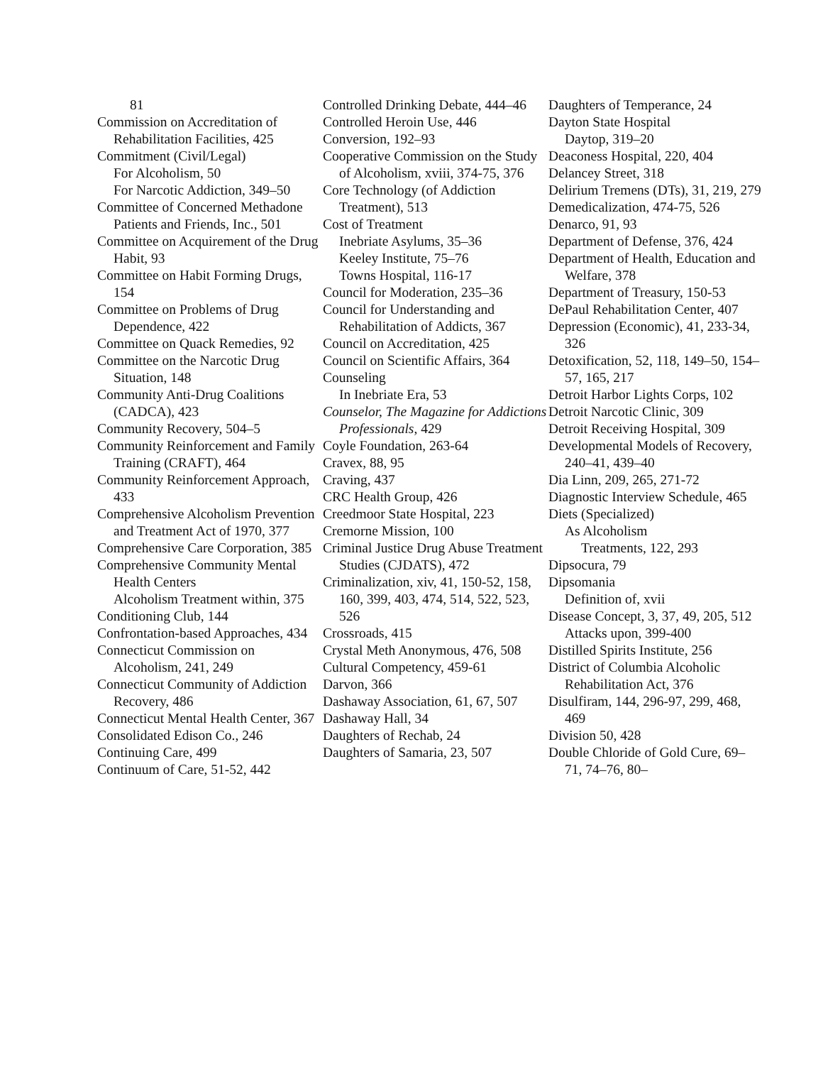81
Commission on Accreditation of Rehabilitation Facilities, 425
Commitment (Civil/Legal)
For Alcoholism, 50
For Narcotic Addiction, 349–50
Committee of Concerned Methadone Patients and Friends, Inc., 501
Committee on Acquirement of the Drug Habit, 93
Committee on Habit Forming Drugs, 154
Committee on Problems of Drug Dependence, 422
Committee on Quack Remedies, 92
Committee on the Narcotic Drug Situation, 148
Community Anti-Drug Coalitions (CADCA), 423
Community Recovery, 504–5
Community Reinforcement and Family Training (CRAFT), 464
Community Reinforcement Approach, 433
Comprehensive Alcoholism Prevention and Treatment Act of 1970, 377
Comprehensive Care Corporation, 385
Comprehensive Community Mental Health Centers
Alcoholism Treatment within, 375
Conditioning Club, 144
Confrontation-based Approaches, 434
Connecticut Commission on Alcoholism, 241, 249
Connecticut Community of Addiction Recovery, 486
Connecticut Mental Health Center, 367
Consolidated Edison Co., 246
Continuing Care, 499
Continuum of Care, 51-52, 442
Controlled Drinking Debate, 444–46
Controlled Heroin Use, 446
Conversion, 192–93
Cooperative Commission on the Study of Alcoholism, xviii, 374-75, 376
Core Technology (of Addiction Treatment), 513
Cost of Treatment
Inebriate Asylums, 35–36
Keeley Institute, 75–76
Towns Hospital, 116-17
Council for Moderation, 235–36
Council for Understanding and Rehabilitation of Addicts, 367
Council on Accreditation, 425
Council on Scientific Affairs, 364
Counseling
In Inebriate Era, 53
Counselor, The Magazine for Addictions Professionals, 429
Coyle Foundation, 263-64
Cravex, 88, 95
Craving, 437
CRC Health Group, 426
Creedmoor State Hospital, 223
Cremorne Mission, 100
Criminal Justice Drug Abuse Treatment Studies (CJDATS), 472
Criminalization, xiv, 41, 150-52, 158, 160, 399, 403, 474, 514, 522, 523, 526
Crossroads, 415
Crystal Meth Anonymous, 476, 508
Cultural Competency, 459-61
Darvon, 366
Dashaway Association, 61, 67, 507
Dashaway Hall, 34
Daughters of Rechab, 24
Daughters of Samaria, 23, 507
Daughters of Temperance, 24
Dayton State Hospital
Daytop, 319–20
Deaconess Hospital, 220, 404
Delancey Street, 318
Delirium Tremens (DTs), 31, 219, 279
Demedicalization, 474-75, 526
Denarco, 91, 93
Department of Defense, 376, 424
Department of Health, Education and Welfare, 378
Department of Treasury, 150-53
DePaul Rehabilitation Center, 407
Depression (Economic), 41, 233-34, 326
Detoxification, 52, 118, 149–50, 154–57, 165, 217
Detroit Harbor Lights Corps, 102
Detroit Narcotic Clinic, 309
Detroit Receiving Hospital, 309
Developmental Models of Recovery, 240–41, 439–40
Dia Linn, 209, 265, 271-72
Diagnostic Interview Schedule, 465
Diets (Specialized)
As Alcoholism
Treatments, 122, 293
Dipsocura, 79
Dipsomania
Definition of, xvii
Disease Concept, 3, 37, 49, 205, 512
Attacks upon, 399-400
Distilled Spirits Institute, 256
District of Columbia Alcoholic Rehabilitation Act, 376
Disulfiram, 144, 296-97, 299, 468, 469
Division 50, 428
Double Chloride of Gold Cure, 69–71, 74–76, 80–